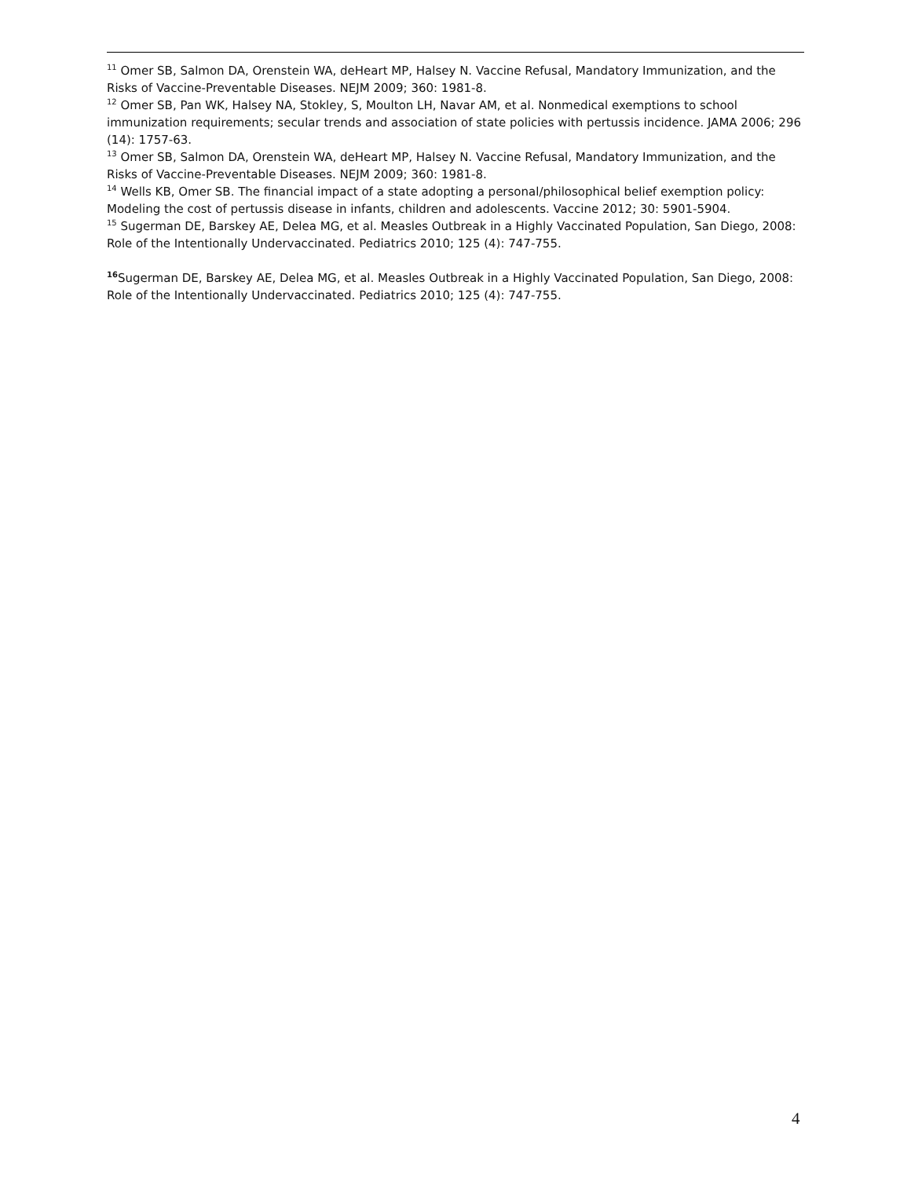<sup>11</sup> Omer SB, Salmon DA, Orenstein WA, deHeart MP, Halsey N. Vaccine Refusal, Mandatory Immunization, and the Risks of Vaccine-Preventable Diseases. NEJM 2009; 360: 1981-8.
<sup>12</sup> Omer SB, Pan WK, Halsey NA, Stokley, S, Moulton LH, Navar AM, et al. Nonmedical exemptions to school immunization requirements; secular trends and association of state policies with pertussis incidence. JAMA 2006; 296 (14): 1757-63.
<sup>13</sup> Omer SB, Salmon DA, Orenstein WA, deHeart MP, Halsey N. Vaccine Refusal, Mandatory Immunization, and the Risks of Vaccine-Preventable Diseases. NEJM 2009; 360: 1981-8.
<sup>14</sup> Wells KB, Omer SB. The financial impact of a state adopting a personal/philosophical belief exemption policy: Modeling the cost of pertussis disease in infants, children and adolescents. Vaccine 2012; 30: 5901-5904.
<sup>15</sup> Sugerman DE, Barskey AE, Delea MG, et al. Measles Outbreak in a Highly Vaccinated Population, San Diego, 2008: Role of the Intentionally Undervaccinated. Pediatrics 2010; 125 (4): 747-755.
<sup>16</sup> Sugerman DE, Barskey AE, Delea MG, et al. Measles Outbreak in a Highly Vaccinated Population, San Diego, 2008: Role of the Intentionally Undervaccinated. Pediatrics 2010; 125 (4): 747-755.
4